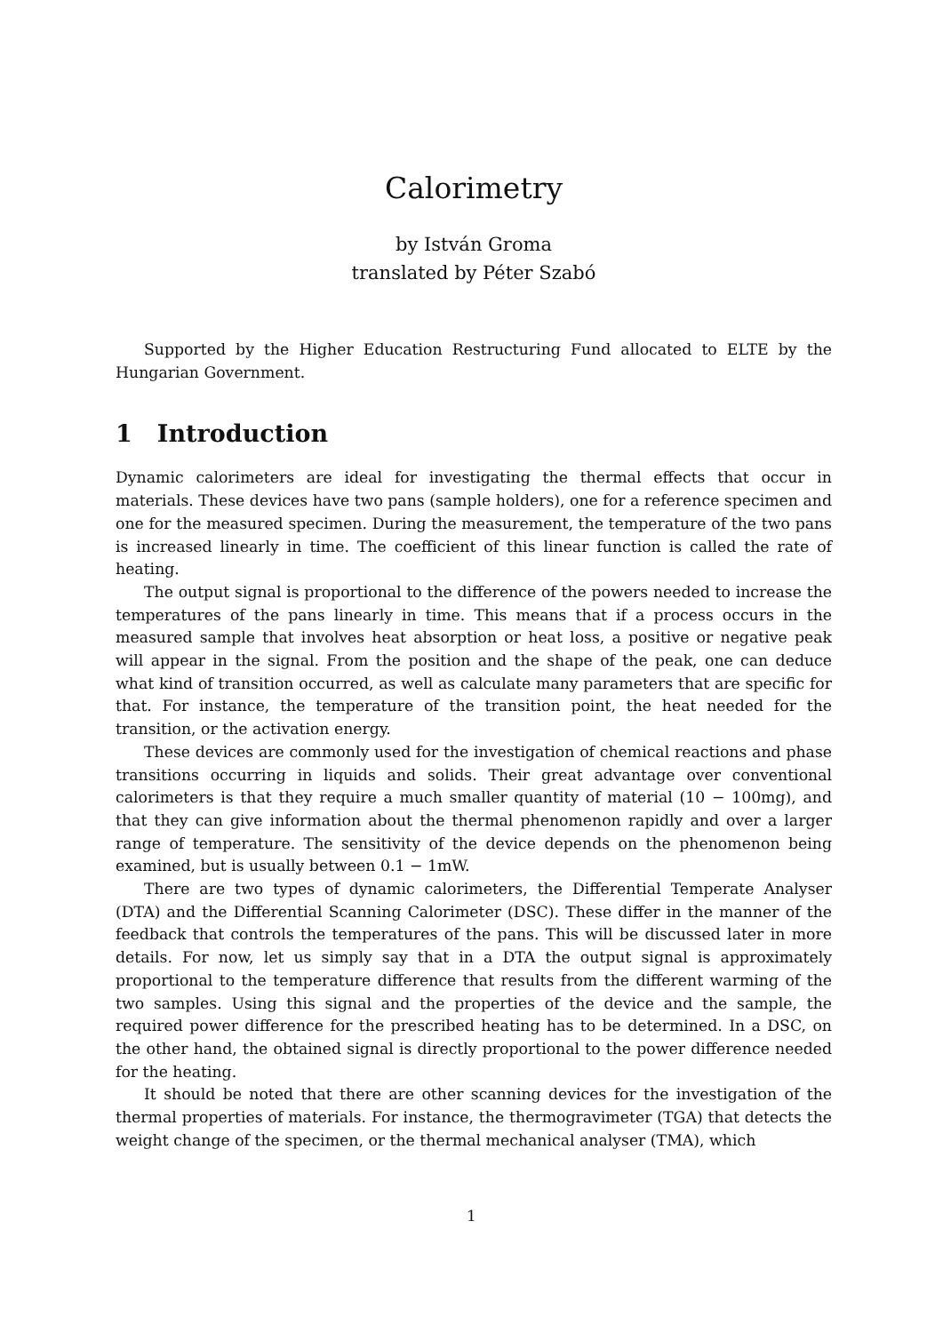Calorimetry
by István Groma
translated by Péter Szabó
Supported by the Higher Education Restructuring Fund allocated to ELTE by the Hungarian Government.
1 Introduction
Dynamic calorimeters are ideal for investigating the thermal effects that occur in materials. These devices have two pans (sample holders), one for a reference specimen and one for the measured specimen. During the measurement, the temperature of the two pans is increased linearly in time. The coefficient of this linear function is called the rate of heating.
The output signal is proportional to the difference of the powers needed to increase the temperatures of the pans linearly in time. This means that if a process occurs in the measured sample that involves heat absorption or heat loss, a positive or negative peak will appear in the signal. From the position and the shape of the peak, one can deduce what kind of transition occurred, as well as calculate many parameters that are specific for that. For instance, the temperature of the transition point, the heat needed for the transition, or the activation energy.
These devices are commonly used for the investigation of chemical reactions and phase transitions occurring in liquids and solids. Their great advantage over conventional calorimeters is that they require a much smaller quantity of material (10 − 100mg), and that they can give information about the thermal phenomenon rapidly and over a larger range of temperature. The sensitivity of the device depends on the phenomenon being examined, but is usually between 0.1 − 1mW.
There are two types of dynamic calorimeters, the Differential Temperate Analyser (DTA) and the Differential Scanning Calorimeter (DSC). These differ in the manner of the feedback that controls the temperatures of the pans. This will be discussed later in more details. For now, let us simply say that in a DTA the output signal is approximately proportional to the temperature difference that results from the different warming of the two samples. Using this signal and the properties of the device and the sample, the required power difference for the prescribed heating has to be determined. In a DSC, on the other hand, the obtained signal is directly proportional to the power difference needed for the heating.
It should be noted that there are other scanning devices for the investigation of the thermal properties of materials. For instance, the thermogravimeter (TGA) that detects the weight change of the specimen, or the thermal mechanical analyser (TMA), which
1